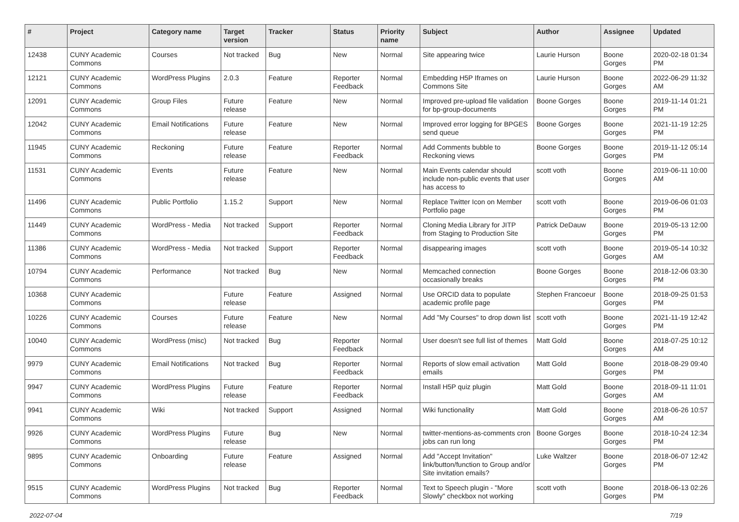| # | Project | Category name | Target version | Tracker | Status | Priority name | Subject | Author | Assignee | Updated |
| --- | --- | --- | --- | --- | --- | --- | --- | --- | --- | --- |
| 12438 | CUNY Academic Commons | Courses | Not tracked | Bug | New | Normal | Site appearing twice | Laurie Hurson | Boone Gorges | 2020-02-18 01:34 PM |
| 12121 | CUNY Academic Commons | WordPress Plugins | 2.0.3 | Feature | Reporter Feedback | Normal | Embedding H5P Iframes on Commons Site | Laurie Hurson | Boone Gorges | 2022-06-29 11:32 AM |
| 12091 | CUNY Academic Commons | Group Files | Future release | Feature | New | Normal | Improved pre-upload file validation for bp-group-documents | Boone Gorges | Boone Gorges | 2019-11-14 01:21 PM |
| 12042 | CUNY Academic Commons | Email Notifications | Future release | Feature | New | Normal | Improved error logging for BPGES send queue | Boone Gorges | Boone Gorges | 2021-11-19 12:25 PM |
| 11945 | CUNY Academic Commons | Reckoning | Future release | Feature | Reporter Feedback | Normal | Add Comments bubble to Reckoning views | Boone Gorges | Boone Gorges | 2019-11-12 05:14 PM |
| 11531 | CUNY Academic Commons | Events | Future release | Feature | New | Normal | Main Events calendar should include non-public events that user has access to | scott voth | Boone Gorges | 2019-06-11 10:00 AM |
| 11496 | CUNY Academic Commons | Public Portfolio | 1.15.2 | Support | New | Normal | Replace Twitter Icon on Member Portfolio page | scott voth | Boone Gorges | 2019-06-06 01:03 PM |
| 11449 | CUNY Academic Commons | WordPress - Media | Not tracked | Support | Reporter Feedback | Normal | Cloning Media Library for JITP from Staging to Production Site | Patrick DeDauw | Boone Gorges | 2019-05-13 12:00 PM |
| 11386 | CUNY Academic Commons | WordPress - Media | Not tracked | Support | Reporter Feedback | Normal | disappearing images | scott voth | Boone Gorges | 2019-05-14 10:32 AM |
| 10794 | CUNY Academic Commons | Performance | Not tracked | Bug | New | Normal | Memcached connection occasionally breaks | Boone Gorges | Boone Gorges | 2018-12-06 03:30 PM |
| 10368 | CUNY Academic Commons | | Future release | Feature | Assigned | Normal | Use ORCID data to populate academic profile page | Stephen Francoeur | Boone Gorges | 2018-09-25 01:53 PM |
| 10226 | CUNY Academic Commons | Courses | Future release | Feature | New | Normal | Add "My Courses" to drop down list | scott voth | Boone Gorges | 2021-11-19 12:42 PM |
| 10040 | CUNY Academic Commons | WordPress (misc) | Not tracked | Bug | Reporter Feedback | Normal | User doesn't see full list of themes | Matt Gold | Boone Gorges | 2018-07-25 10:12 AM |
| 9979 | CUNY Academic Commons | Email Notifications | Not tracked | Bug | Reporter Feedback | Normal | Reports of slow email activation emails | Matt Gold | Boone Gorges | 2018-08-29 09:40 PM |
| 9947 | CUNY Academic Commons | WordPress Plugins | Future release | Feature | Reporter Feedback | Normal | Install H5P quiz plugin | Matt Gold | Boone Gorges | 2018-09-11 11:01 AM |
| 9941 | CUNY Academic Commons | Wiki | Not tracked | Support | Assigned | Normal | Wiki functionality | Matt Gold | Boone Gorges | 2018-06-26 10:57 AM |
| 9926 | CUNY Academic Commons | WordPress Plugins | Future release | Bug | New | Normal | twitter-mentions-as-comments cron jobs can run long | Boone Gorges | Boone Gorges | 2018-10-24 12:34 PM |
| 9895 | CUNY Academic Commons | Onboarding | Future release | Feature | Assigned | Normal | Add "Accept Invitation" link/button/function to Group and/or Site invitation emails? | Luke Waltzer | Boone Gorges | 2018-06-07 12:42 PM |
| 9515 | CUNY Academic Commons | WordPress Plugins | Not tracked | Bug | Reporter Feedback | Normal | Text to Speech plugin - "More Slowly" checkbox not working | scott voth | Boone Gorges | 2018-06-13 02:26 PM |
2022-07-04 7/19